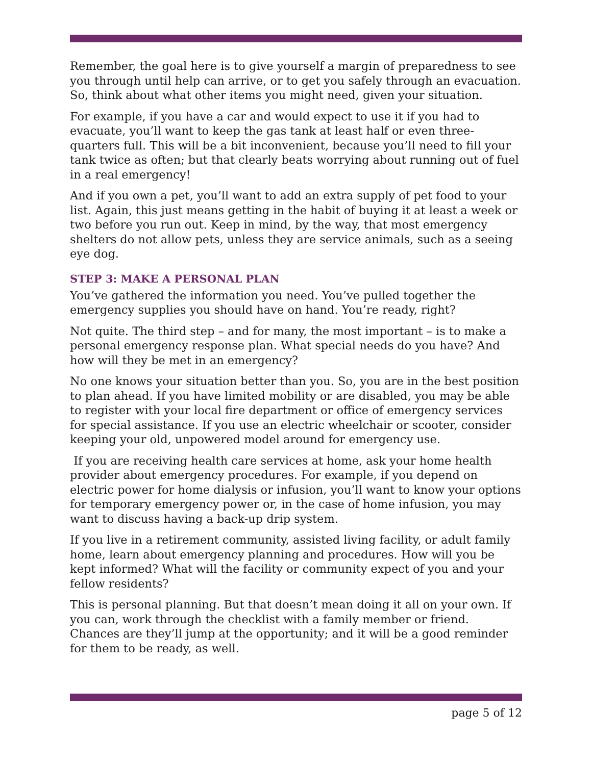Remember, the goal here is to give yourself a margin of preparedness to see you through until help can arrive, or to get you safely through an evacuation. So, think about what other items you might need, given your situation.
For example, if you have a car and would expect to use it if you had to evacuate, you’ll want to keep the gas tank at least half or even three-quarters full. This will be a bit inconvenient, because you’ll need to fill your tank twice as often; but that clearly beats worrying about running out of fuel in a real emergency!
And if you own a pet, you’ll want to add an extra supply of pet food to your list. Again, this just means getting in the habit of buying it at least a week or two before you run out. Keep in mind, by the way, that most emergency shelters do not allow pets, unless they are service animals, such as a seeing eye dog.
STEP 3: MAKE A PERSONAL PLAN
You’ve gathered the information you need. You’ve pulled together the emergency supplies you should have on hand. You’re ready, right?
Not quite. The third step – and for many, the most important – is to make a personal emergency response plan. What special needs do you have? And how will they be met in an emergency?
No one knows your situation better than you. So, you are in the best position to plan ahead. If you have limited mobility or are disabled, you may be able to register with your local fire department or office of emergency services for special assistance. If you use an electric wheelchair or scooter, consider keeping your old, unpowered model around for emergency use.
If you are receiving health care services at home, ask your home health provider about emergency procedures. For example, if you depend on electric power for home dialysis or infusion, you’ll want to know your options for temporary emergency power or, in the case of home infusion, you may want to discuss having a back-up drip system.
If you live in a retirement community, assisted living facility, or adult family home, learn about emergency planning and procedures. How will you be kept informed? What will the facility or community expect of you and your fellow residents?
This is personal planning. But that doesn’t mean doing it all on your own. If you can, work through the checklist with a family member or friend. Chances are they’ll jump at the opportunity; and it will be a good reminder for them to be ready, as well.
page 5 of 12